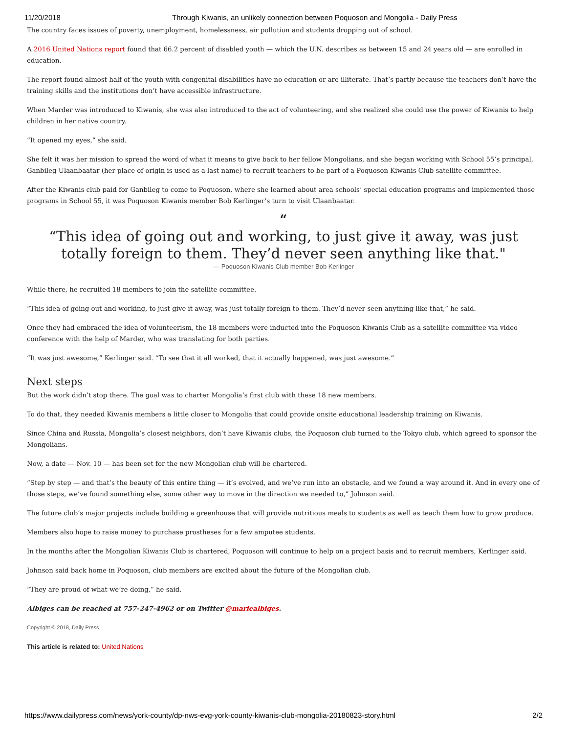11/20/2018 Through Kiwanis, an unlikely connection between Poquoson and Mongolia - Daily Press
The country faces issues of poverty, unemployment, homelessness, air pollution and students dropping out of school.
A 2016 United Nations report found that 66.2 percent of disabled youth — which the U.N. describes as between 15 and 24 years old — are enrolled in education.
The report found almost half of the youth with congenital disabilities have no education or are illiterate. That’s partly because the teachers don’t have the training skills and the institutions don’t have accessible infrastructure.
When Marder was introduced to Kiwanis, she was also introduced to the act of volunteering, and she realized she could use the power of Kiwanis to help children in her native country.
“It opened my eyes,” she said.
She felt it was her mission to spread the word of what it means to give back to her fellow Mongolians, and she began working with School 55’s principal, Ganbileg Ulaanbaatar (her place of origin is used as a last name) to recruit teachers to be part of a Poquoson Kiwanis Club satellite committee.
After the Kiwanis club paid for Ganbileg to come to Poquoson, where she learned about area schools’ special education programs and implemented those programs in School 55, it was Poquoson Kiwanis member Bob Kerlinger’s turn to visit Ulaanbaatar.
“
“This idea of going out and working, to just give it away, was just totally foreign to them. They’d never seen anything like that."
— Poquoson Kiwanis Club member Bob Kerlinger
While there, he recruited 18 members to join the satellite committee.
“This idea of going out and working, to just give it away, was just totally foreign to them. They’d never seen anything like that,” he said.
Once they had embraced the idea of volunteerism, the 18 members were inducted into the Poquoson Kiwanis Club as a satellite committee via video conference with the help of Marder, who was translating for both parties.
“It was just awesome,” Kerlinger said. “To see that it all worked, that it actually happened, was just awesome.”
Next steps
But the work didn’t stop there. The goal was to charter Mongolia’s first club with these 18 new members.
To do that, they needed Kiwanis members a little closer to Mongolia that could provide onsite educational leadership training on Kiwanis.
Since China and Russia, Mongolia’s closest neighbors, don’t have Kiwanis clubs, the Poquoson club turned to the Tokyo club, which agreed to sponsor the Mongolians.
Now, a date — Nov. 10 — has been set for the new Mongolian club will be chartered.
“Step by step — and that’s the beauty of this entire thing — it’s evolved, and we’ve run into an obstacle, and we found a way around it. And in every one of those steps, we’ve found something else, some other way to move in the direction we needed to,” Johnson said.
The future club’s major projects include building a greenhouse that will provide nutritious meals to students as well as teach them how to grow produce.
Members also hope to raise money to purchase prostheses for a few amputee students.
In the months after the Mongolian Kiwanis Club is chartered, Poquoson will continue to help on a project basis and to recruit members, Kerlinger said.
Johnson said back home in Poquoson, club members are excited about the future of the Mongolian club.
“They are proud of what we’re doing,” he said.
Albiges can be reached at 757-247-4962 or on Twitter @mariealbiges.
Copyright © 2018, Daily Press
This article is related to: United Nations
https://www.dailypress.com/news/york-county/dp-nws-evg-york-county-kiwanis-club-mongolia-20180823-story.html 2/2